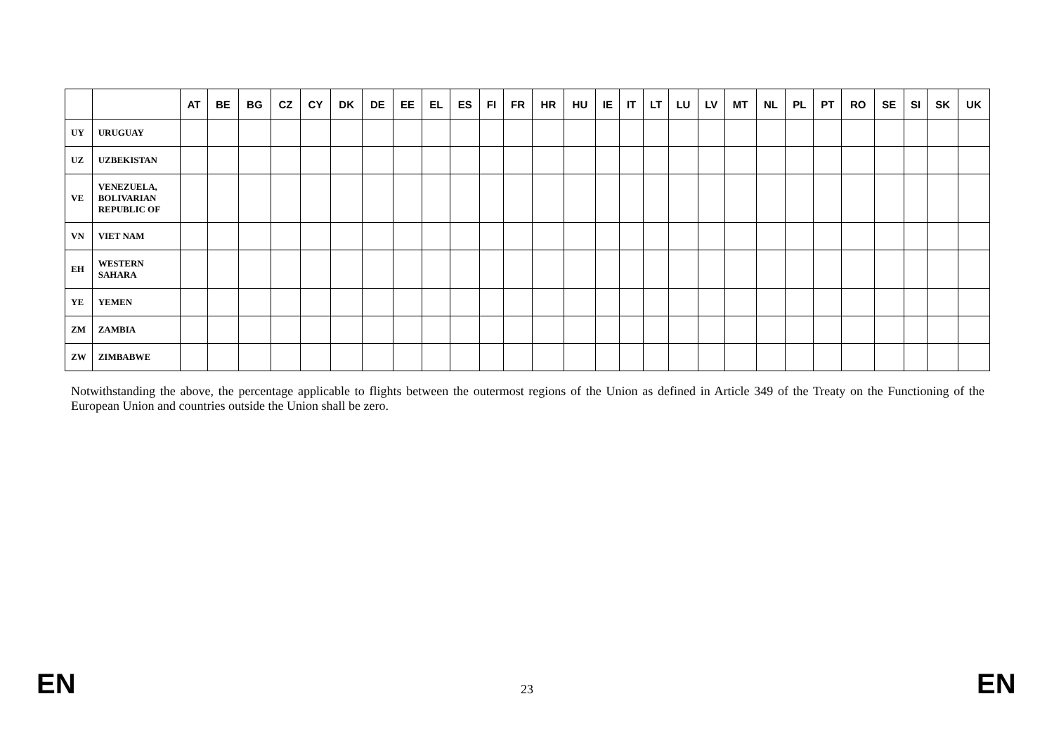| | | AT | BE | BG | CZ | CY | DK | DE | EE | EL | ES | FI | FR | HR | HU | IE | IT | LT | LU | LV | MT | NL | PL | PT | RO | SE | SI | SK | UK |
| --- | --- | --- | --- | --- | --- | --- | --- | --- | --- | --- | --- | --- | --- | --- | --- | --- | --- | --- | --- | --- | --- | --- | --- | --- | --- | --- | --- | --- | --- |
| UY | URUGUAY | | | | | | | | | | | | | | | | | | | | | | | | | | | | |
| UZ | UZBEKISTAN | | | | | | | | | | | | | | | | | | | | | | | | | | | | |
| VE | VENEZUELA, BOLIVARIAN REPUBLIC OF | | | | | | | | | | | | | | | | | | | | | | | | | | | | |
| VN | VIET NAM | | | | | | | | | | | | | | | | | | | | | | | | | | | | |
| EH | WESTERN SAHARA | | | | | | | | | | | | | | | | | | | | | | | | | | | | |
| YE | YEMEN | | | | | | | | | | | | | | | | | | | | | | | | | | | | |
| ZM | ZAMBIA | | | | | | | | | | | | | | | | | | | | | | | | | | | | |
| ZW | ZIMBABWE | | | | | | | | | | | | | | | | | | | | | | | | | | | | |
Notwithstanding the above, the percentage applicable to flights between the outermost regions of the Union as defined in Article 349 of the Treaty on the Functioning of the European Union and countries outside the Union shall be zero.
EN
23 EN